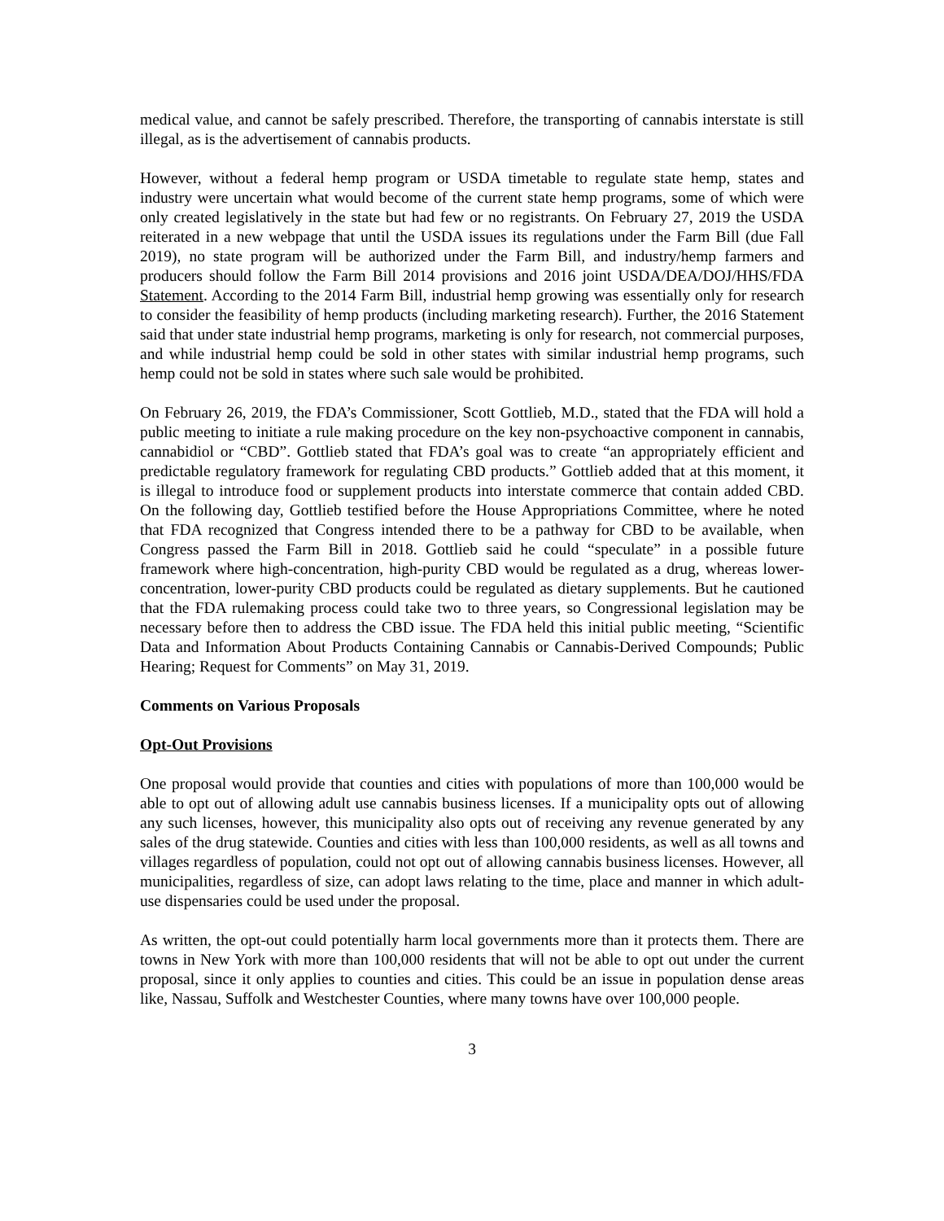medical value, and cannot be safely prescribed. Therefore, the transporting of cannabis interstate is still illegal, as is the advertisement of cannabis products.
However, without a federal hemp program or USDA timetable to regulate state hemp, states and industry were uncertain what would become of the current state hemp programs, some of which were only created legislatively in the state but had few or no registrants. On February 27, 2019 the USDA reiterated in a new webpage that until the USDA issues its regulations under the Farm Bill (due Fall 2019), no state program will be authorized under the Farm Bill, and industry/hemp farmers and producers should follow the Farm Bill 2014 provisions and 2016 joint USDA/DEA/DOJ/HHS/FDA Statement. According to the 2014 Farm Bill, industrial hemp growing was essentially only for research to consider the feasibility of hemp products (including marketing research). Further, the 2016 Statement said that under state industrial hemp programs, marketing is only for research, not commercial purposes, and while industrial hemp could be sold in other states with similar industrial hemp programs, such hemp could not be sold in states where such sale would be prohibited.
On February 26, 2019, the FDA’s Commissioner, Scott Gottlieb, M.D., stated that the FDA will hold a public meeting to initiate a rule making procedure on the key non-psychoactive component in cannabis, cannabidiol or “CBD”. Gottlieb stated that FDA’s goal was to create “an appropriately efficient and predictable regulatory framework for regulating CBD products.” Gottlieb added that at this moment, it is illegal to introduce food or supplement products into interstate commerce that contain added CBD. On the following day, Gottlieb testified before the House Appropriations Committee, where he noted that FDA recognized that Congress intended there to be a pathway for CBD to be available, when Congress passed the Farm Bill in 2018. Gottlieb said he could “speculate” in a possible future framework where high-concentration, high-purity CBD would be regulated as a drug, whereas lower-concentration, lower-purity CBD products could be regulated as dietary supplements. But he cautioned that the FDA rulemaking process could take two to three years, so Congressional legislation may be necessary before then to address the CBD issue. The FDA held this initial public meeting, “Scientific Data and Information About Products Containing Cannabis or Cannabis-Derived Compounds; Public Hearing; Request for Comments” on May 31, 2019.
Comments on Various Proposals
Opt-Out Provisions
One proposal would provide that counties and cities with populations of more than 100,000 would be able to opt out of allowing adult use cannabis business licenses. If a municipality opts out of allowing any such licenses, however, this municipality also opts out of receiving any revenue generated by any sales of the drug statewide. Counties and cities with less than 100,000 residents, as well as all towns and villages regardless of population, could not opt out of allowing cannabis business licenses. However, all municipalities, regardless of size, can adopt laws relating to the time, place and manner in which adult-use dispensaries could be used under the proposal.
As written, the opt-out could potentially harm local governments more than it protects them. There are towns in New York with more than 100,000 residents that will not be able to opt out under the current proposal, since it only applies to counties and cities. This could be an issue in population dense areas like, Nassau, Suffolk and Westchester Counties, where many towns have over 100,000 people.
3